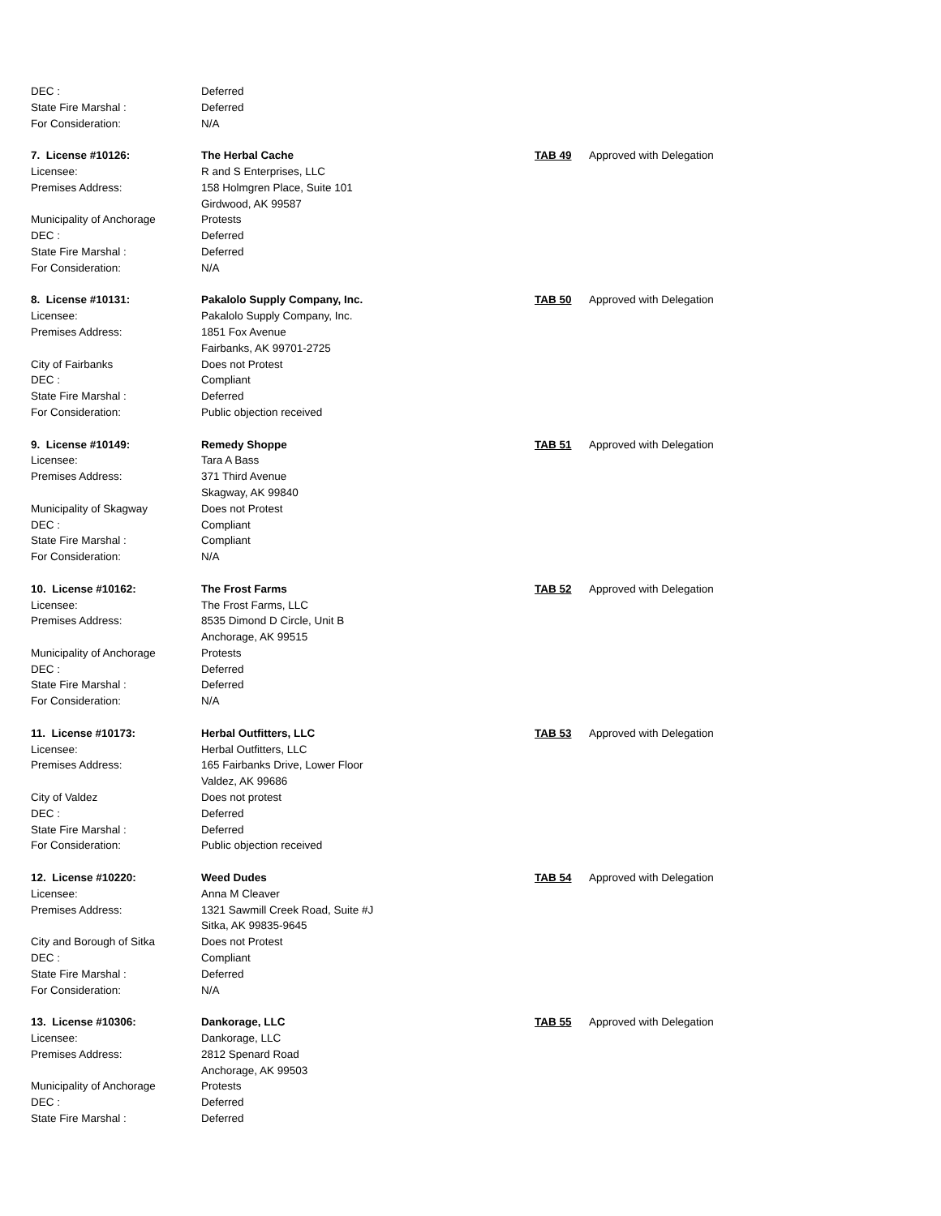DEC : Deferred
State Fire Marshal : Deferred
For Consideration: N/A
7. License #10126: The Herbal Cache TAB 49 Approved with Delegation
Licensee: R and S Enterprises, LLC
Premises Address: 158 Holmgren Place, Suite 101
Girdwood, AK 99587
Municipality of Anchorage Protests
DEC : Deferred
State Fire Marshal : Deferred
For Consideration: N/A
8. License #10131: Pakalolo Supply Company, Inc. TAB 50 Approved with Delegation
Licensee: Pakalolo Supply Company, Inc.
Premises Address: 1851 Fox Avenue
Fairbanks, AK 99701-2725
City of Fairbanks Does not Protest
DEC : Compliant
State Fire Marshal : Deferred
For Consideration: Public objection received
9. License #10149: Remedy Shoppe TAB 51 Approved with Delegation
Licensee: Tara A Bass
Premises Address: 371 Third Avenue
Skagway, AK 99840
Municipality of Skagway Does not Protest
DEC : Compliant
State Fire Marshal : Compliant
For Consideration: N/A
10. License #10162: The Frost Farms TAB 52 Approved with Delegation
Licensee: The Frost Farms, LLC
Premises Address: 8535 Dimond D Circle, Unit B
Anchorage, AK 99515
Municipality of Anchorage Protests
DEC : Deferred
State Fire Marshal : Deferred
For Consideration: N/A
11. License #10173: Herbal Outfitters, LLC TAB 53 Approved with Delegation
Licensee: Herbal Outfitters, LLC
Premises Address: 165 Fairbanks Drive, Lower Floor
Valdez, AK 99686
City of Valdez Does not protest
DEC : Deferred
State Fire Marshal : Deferred
For Consideration: Public objection received
12. License #10220: Weed Dudes TAB 54 Approved with Delegation
Licensee: Anna M Cleaver
Premises Address: 1321 Sawmill Creek Road, Suite #J
Sitka, AK 99835-9645
City and Borough of Sitka Does not Protest
DEC : Compliant
State Fire Marshal : Deferred
For Consideration: N/A
13. License #10306: Dankorage, LLC TAB 55 Approved with Delegation
Licensee: Dankorage, LLC
Premises Address: 2812 Spenard Road
Anchorage, AK 99503
Municipality of Anchorage Protests
DEC : Deferred
State Fire Marshal : Deferred